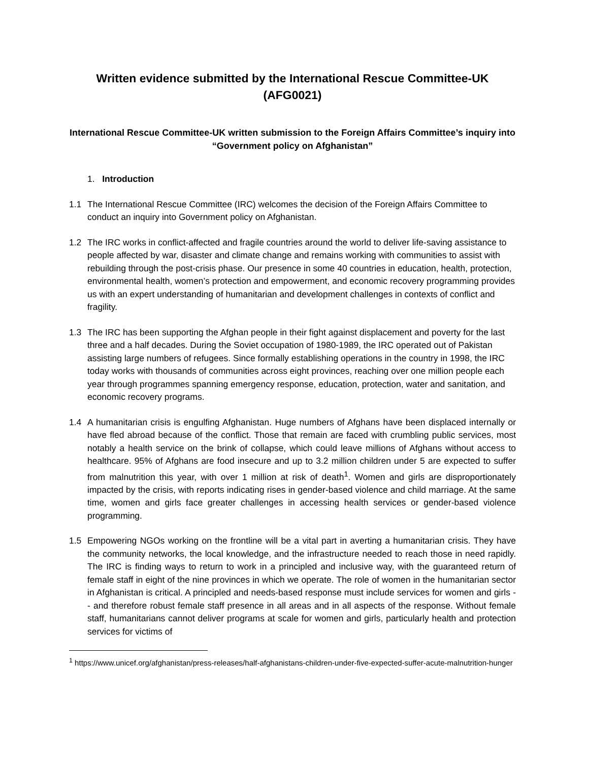Written evidence submitted by the International Rescue Committee-UK
(AFG0021)
International Rescue Committee-UK written submission to the Foreign Affairs Committee’s inquiry into “Government policy on Afghanistan”
1. Introduction
1.1 The International Rescue Committee (IRC) welcomes the decision of the Foreign Affairs Committee to conduct an inquiry into Government policy on Afghanistan.
1.2 The IRC works in conflict-affected and fragile countries around the world to deliver life-saving assistance to people affected by war, disaster and climate change and remains working with communities to assist with rebuilding through the post-crisis phase. Our presence in some 40 countries in education, health, protection, environmental health, women’s protection and empowerment, and economic recovery programming provides us with an expert understanding of humanitarian and development challenges in contexts of conflict and fragility.
1.3 The IRC has been supporting the Afghan people in their fight against displacement and poverty for the last three and a half decades. During the Soviet occupation of 1980-1989, the IRC operated out of Pakistan assisting large numbers of refugees. Since formally establishing operations in the country in 1998, the IRC today works with thousands of communities across eight provinces, reaching over one million people each year through programmes spanning emergency response, education, protection, water and sanitation, and economic recovery programs.
1.4 A humanitarian crisis is engulfing Afghanistan. Huge numbers of Afghans have been displaced internally or have fled abroad because of the conflict. Those that remain are faced with crumbling public services, most notably a health service on the brink of collapse, which could leave millions of Afghans without access to healthcare. 95% of Afghans are food insecure and up to 3.2 million children under 5 are expected to suffer from malnutrition this year, with over 1 million at risk of death<sup>1</sup>. Women and girls are disproportionately impacted by the crisis, with reports indicating rises in gender-based violence and child marriage. At the same time, women and girls face greater challenges in accessing health services or gender-based violence programming.
1.5 Empowering NGOs working on the frontline will be a vital part in averting a humanitarian crisis. They have the community networks, the local knowledge, and the infrastructure needed to reach those in need rapidly. The IRC is finding ways to return to work in a principled and inclusive way, with the guaranteed return of female staff in eight of the nine provinces in which we operate. The role of women in the humanitarian sector in Afghanistan is critical. A principled and needs-based response must include services for women and girls -- and therefore robust female staff presence in all areas and in all aspects of the response. Without female staff, humanitarians cannot deliver programs at scale for women and girls, particularly health and protection services for victims of
<sup>1</sup> https://www.unicef.org/afghanistan/press-releases/half-afghanistans-children-under-five-expected-suffer-acute-malnutrition-hunger